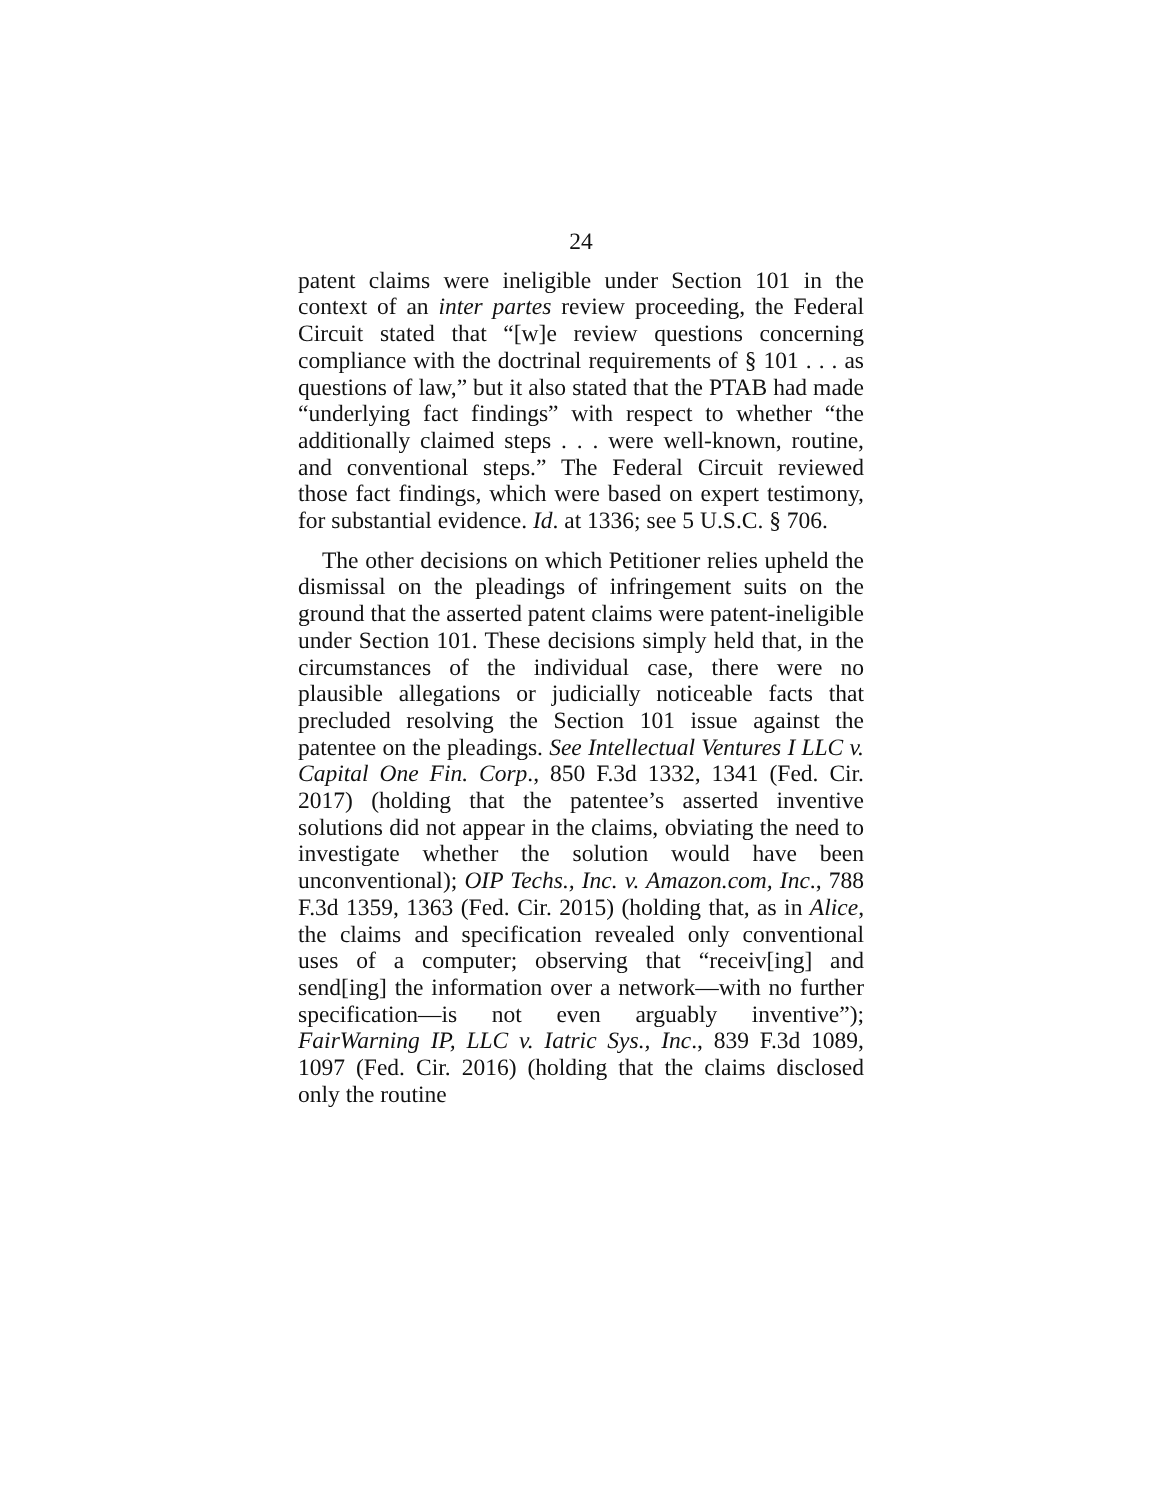24
patent claims were ineligible under Section 101 in the context of an inter partes review proceeding, the Federal Circuit stated that “[w]e review questions concerning compliance with the doctrinal requirements of § 101 . . . as questions of law,” but it also stated that the PTAB had made “underlying fact findings” with respect to whether “the additionally claimed steps . . . were well-known, routine, and conventional steps.” The Federal Circuit reviewed those fact findings, which were based on expert testimony, for substantial evidence. Id. at 1336; see 5 U.S.C. § 706.
The other decisions on which Petitioner relies upheld the dismissal on the pleadings of infringement suits on the ground that the asserted patent claims were patent-ineligible under Section 101. These decisions simply held that, in the circumstances of the individual case, there were no plausible allegations or judicially noticeable facts that precluded resolving the Section 101 issue against the patentee on the pleadings. See Intellectual Ventures I LLC v. Capital One Fin. Corp., 850 F.3d 1332, 1341 (Fed. Cir. 2017) (holding that the patentee’s asserted inventive solutions did not appear in the claims, obviating the need to investigate whether the solution would have been unconventional); OIP Techs., Inc. v. Amazon.com, Inc., 788 F.3d 1359, 1363 (Fed. Cir. 2015) (holding that, as in Alice, the claims and specification revealed only conventional uses of a computer; observing that “receiv[ing] and send[ing] the information over a network—with no further specification—is not even arguably inventive”); FairWarning IP, LLC v. Iatric Sys., Inc., 839 F.3d 1089, 1097 (Fed. Cir. 2016) (holding that the claims disclosed only the routine